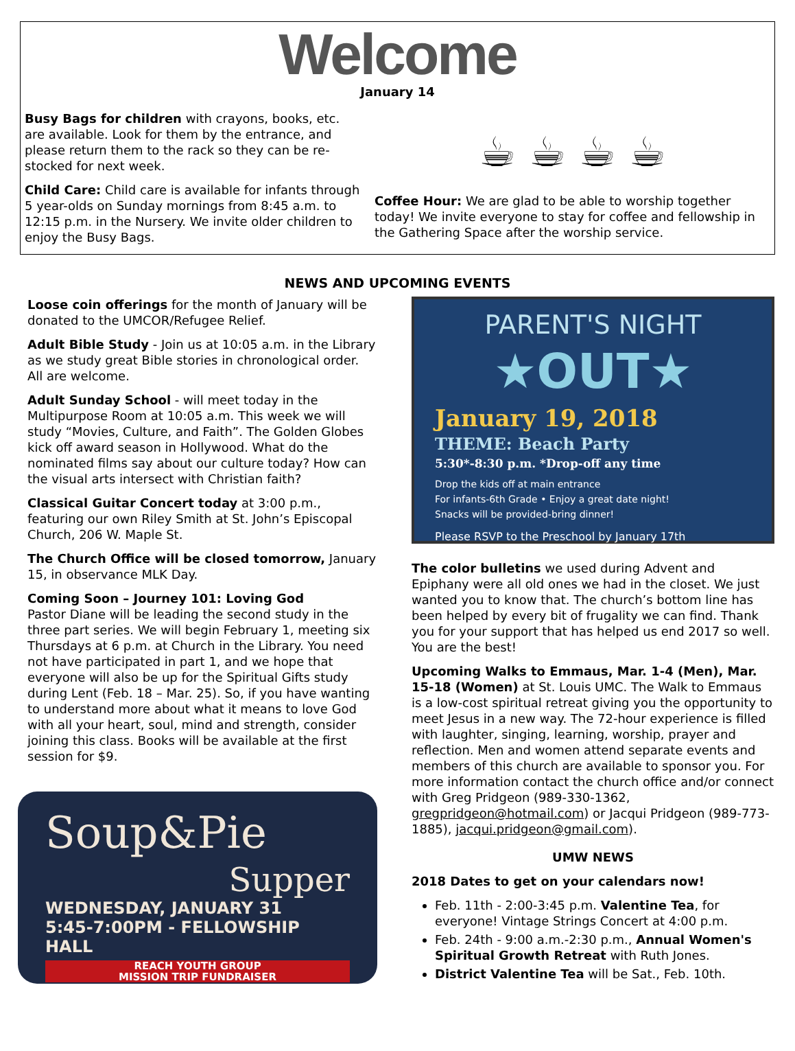Welcome
January 14
Busy Bags for children with crayons, books, etc. are available. Look for them by the entrance, and please return them to the rack so they can be re-stocked for next week.
Child Care: Child care is available for infants through 5 year-olds on Sunday mornings from 8:45 a.m. to 12:15 p.m. in the Nursery. We invite older children to enjoy the Busy Bags.
☕ ☕ ☕ ☕
Coffee Hour: We are glad to be able to worship together today! We invite everyone to stay for coffee and fellowship in the Gathering Space after the worship service.
NEWS AND UPCOMING EVENTS
Loose coin offerings for the month of January will be donated to the UMCOR/Refugee Relief.
Adult Bible Study - Join us at 10:05 a.m. in the Library as we study great Bible stories in chronological order. All are welcome.
Adult Sunday School - will meet today in the Multipurpose Room at 10:05 a.m. This week we will study “Movies, Culture, and Faith”. The Golden Globes kick off award season in Hollywood. What do the nominated films say about our culture today? How can the visual arts intersect with Christian faith?
Classical Guitar Concert today at 3:00 p.m., featuring our own Riley Smith at St. John’s Episcopal Church, 206 W. Maple St.
The Church Office will be closed tomorrow, January 15, in observance MLK Day.
Coming Soon – Journey 101: Loving God
Pastor Diane will be leading the second study in the three part series. We will begin February 1, meeting six Thursdays at 6 p.m. at Church in the Library. You need not have participated in part 1, and we hope that everyone will also be up for the Spiritual Gifts study during Lent (Feb. 18 – Mar. 25). So, if you have wanting to understand more about what it means to love God with all your heart, soul, mind and strength, consider joining this class. Books will be available at the first session for $9.
Soup&Pie
Supper
WEDNESDAY, JANUARY 31
5:45-7:00PM - FELLOWSHIP HALL
REACH YOUTH GROUP
MISSION TRIP FUNDRAISER
PARENT'S NIGHT
★OUT★
January 19, 2018
THEME: Beach Party
5:30*-8:30 p.m. *Drop-off any time
Drop the kids off at main entrance
For infants-6th Grade • Enjoy a great date night!
Snacks will be provided-bring dinner!
Please RSVP to the Preschool by January 17th
The color bulletins we used during Advent and Epiphany were all old ones we had in the closet. We just wanted you to know that. The church’s bottom line has been helped by every bit of frugality we can find. Thank you for your support that has helped us end 2017 so well. You are the best!
Upcoming Walks to Emmaus, Mar. 1-4 (Men), Mar. 15-18 (Women) at St. Louis UMC. The Walk to Emmaus is a low-cost spiritual retreat giving you the opportunity to meet Jesus in a new way. The 72-hour experience is filled with laughter, singing, learning, worship, prayer and reflection. Men and women attend separate events and members of this church are available to sponsor you. For more information contact the church office and/or connect with Greg Pridgeon (989-330-1362, gregpridgeon@hotmail.com) or Jacqui Pridgeon (989-773-1885), jacqui.pridgeon@gmail.com).
UMW NEWS
2018 Dates to get on your calendars now!
Feb. 11th - 2:00-3:45 p.m. Valentine Tea, for everyone! Vintage Strings Concert at 4:00 p.m.
Feb. 24th - 9:00 a.m.-2:30 p.m., Annual Women's Spiritual Growth Retreat with Ruth Jones.
District Valentine Tea will be Sat., Feb. 10th.